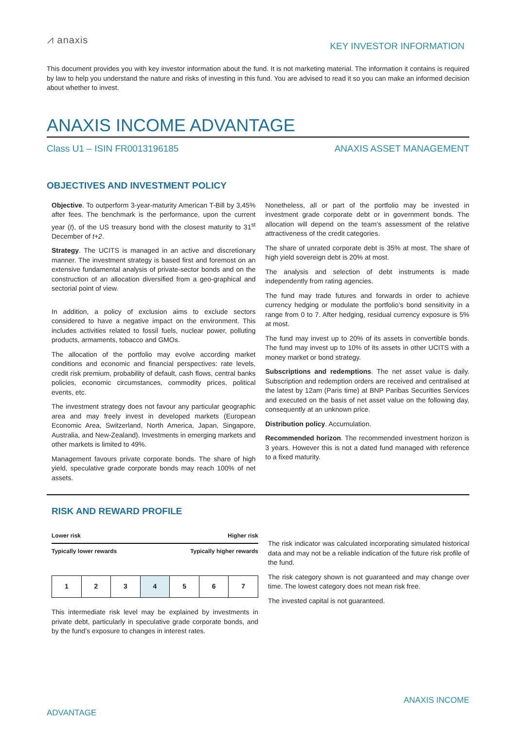⩘ anaxis
KEY INVESTOR INFORMATION
This document provides you with key investor information about the fund. It is not marketing material. The information it contains is required by law to help you understand the nature and risks of investing in this fund. You are advised to read it so you can make an informed decision about whether to invest.
ANAXIS INCOME ADVANTAGE
Class U1 – ISIN FR0013196185 ANAXIS ASSET MANAGEMENT
OBJECTIVES AND INVESTMENT POLICY
Objective. To outperform 3-year-maturity American T-Bill by 3,45% after fees. The benchmark is the performance, upon the current year (t), of the US treasury bond with the closest maturity to 31<sup>st</sup> December of t+2.
Strategy. The UCITS is managed in an active and discretionary manner. The investment strategy is based first and foremost on an extensive fundamental analysis of private-sector bonds and on the construction of an allocation diversified from a geo-graphical and sectorial point of view.
In addition, a policy of exclusion aims to exclude sectors considered to have a negative impact on the environment. This includes activities related to fossil fuels, nuclear power, polluting products, armaments, tobacco and GMOs.
The allocation of the portfolio may evolve according market conditions and economic and financial perspectives: rate levels, credit risk premium, probability of default, cash flows, central banks policies, economic circumstances, commodity prices, political events, etc.
The investment strategy does not favour any particular geographic area and may freely invest in developed markets (European Economic Area, Switzerland, North America, Japan, Singapore, Australia, and New-Zealand). Investments in emerging markets and other markets is limited to 49%.
Management favours private corporate bonds. The share of high yield, speculative grade corporate bonds may reach 100% of net assets.
Nonetheless, all or part of the portfolio may be invested in investment grade corporate debt or in government bonds. The allocation will depend on the team’s assessment of the relative attractiveness of the credit categories.
The share of unrated corporate debt is 35% at most. The share of high yield sovereign debt is 20% at most.
The analysis and selection of debt instruments is made independently from rating agencies.
The fund may trade futures and forwards in order to achieve currency hedging or modulate the portfolio’s bond sensitivity in a range from 0 to 7. After hedging, residual currency exposure is 5% at most.
The fund may invest up to 20% of its assets in convertible bonds. The fund may invest up to 10% of its assets in other UCITS with a money market or bond strategy.
Subscriptions and redemptions. The net asset value is daily. Subscription and redemption orders are received and centralised at the latest by 12am (Paris time) at BNP Paribas Securities Services and executed on the basis of net asset value on the following day, consequently at an unknown price.
Distribution policy. Accumulation.
Recommended horizon. The recommended investment horizon is 3 years. However this is not a dated fund managed with reference to a fixed maturity.
RISK AND REWARD PROFILE
Lower risk Higher risk
Typically lower rewards Typically higher rewards
| 1 | 2 | 3 | 4 | 5 | 6 | 7 |
This intermediate risk level may be explained by investments in private debt, particularly in speculative grade corporate bonds, and by the fund’s exposure to changes in interest rates.
The risk indicator was calculated incorporating simulated historical data and may not be a reliable indication of the future risk profile of the fund.
The risk category shown is not guaranteed and may change over time. The lowest category does not mean risk free.
The invested capital is not guaranteed.
ANAXIS INCOME
ADVANTAGE